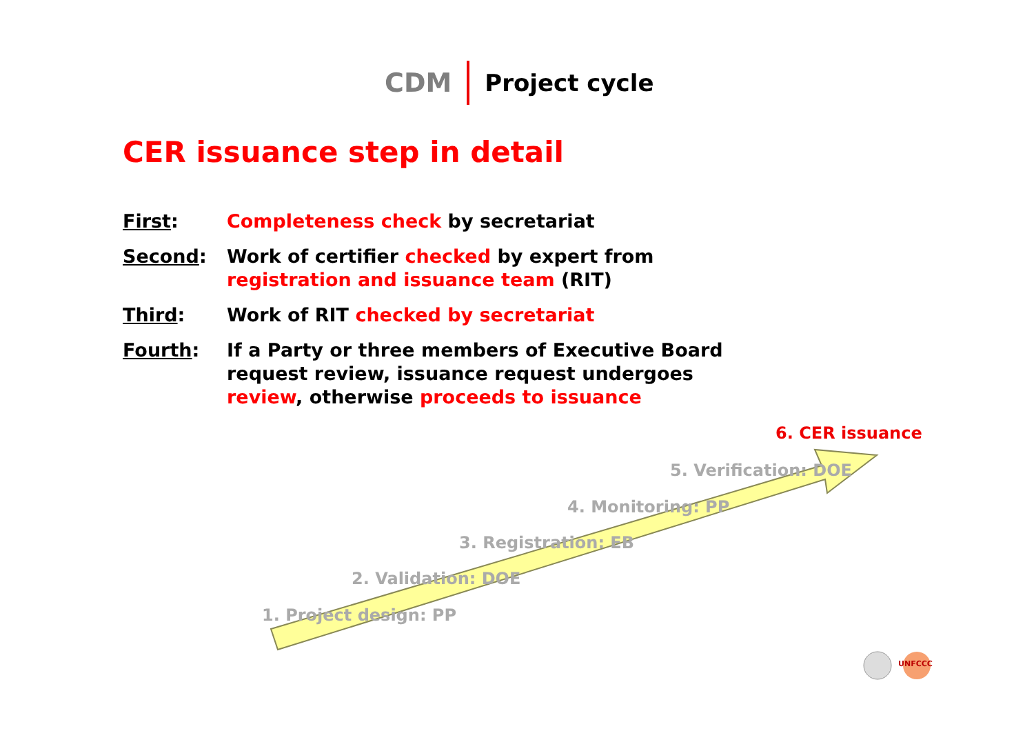CDM Project cycle
CER issuance step in detail
First: Completeness check by secretariat
Second: Work of certifier checked by expert from
registration and issuance team (RIT)
Third: Work of RIT checked by secretariat
Fourth: If a Party or three members of Executive Board
request review, issuance request undergoes
review, otherwise proceeds to issuance
6. CER issuance
5. Verification: DOE
4. Monitoring: PP
3. Registration: EB
2. Validation: DOE
1. Project design: PP
UNFCCC